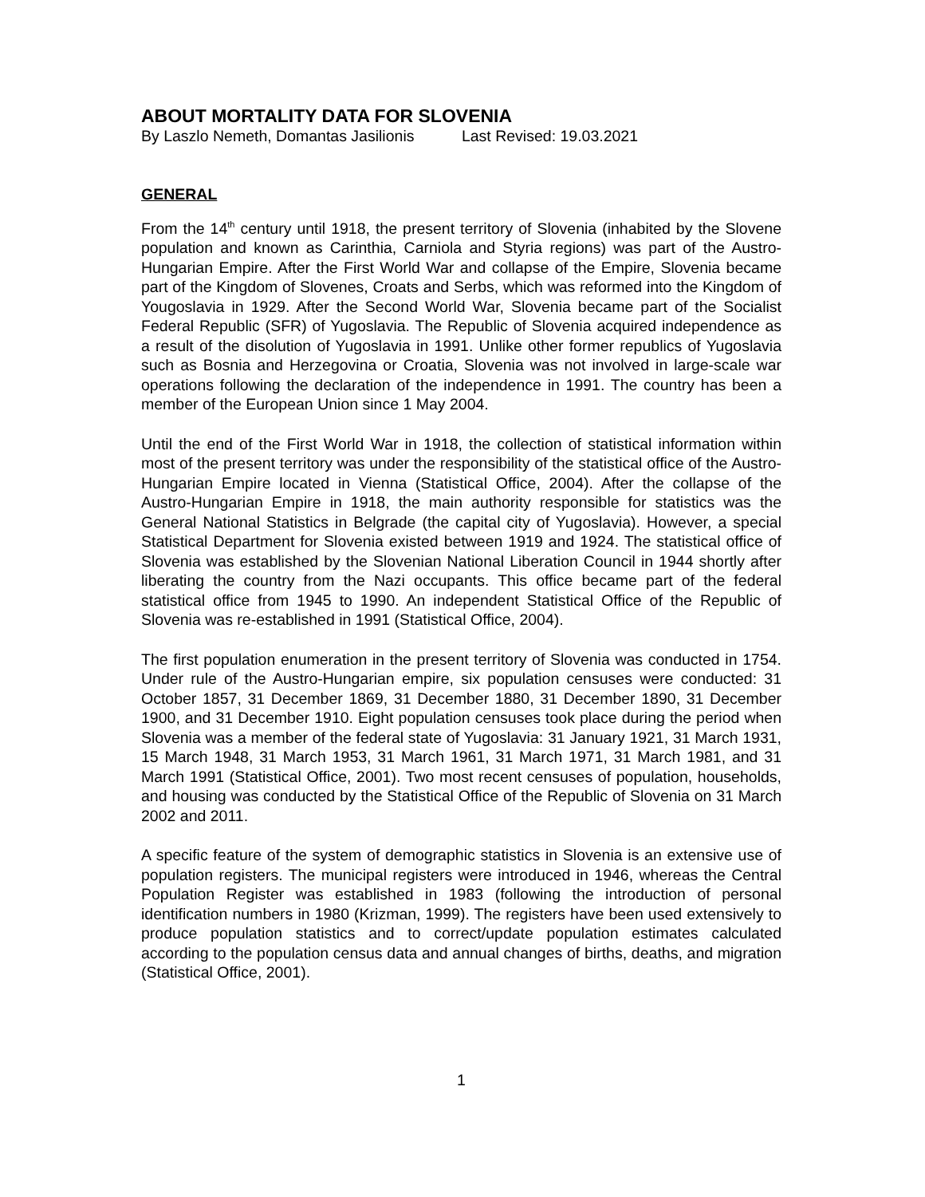ABOUT MORTALITY DATA FOR SLOVENIA
By Laszlo Nemeth, Domantas Jasilionis Last Revised: 19.03.2021
GENERAL
From the 14<sup>th</sup> century until 1918, the present territory of Slovenia (inhabited by the Slovene population and known as Carinthia, Carniola and Styria regions) was part of the Austro-Hungarian Empire. After the First World War and collapse of the Empire, Slovenia became part of the Kingdom of Slovenes, Croats and Serbs, which was reformed into the Kingdom of Yougoslavia in 1929. After the Second World War, Slovenia became part of the Socialist Federal Republic (SFR) of Yugoslavia. The Republic of Slovenia acquired independence as a result of the disolution of Yugoslavia in 1991. Unlike other former republics of Yugoslavia such as Bosnia and Herzegovina or Croatia, Slovenia was not involved in large-scale war operations following the declaration of the independence in 1991. The country has been a member of the European Union since 1 May 2004.
Until the end of the First World War in 1918, the collection of statistical information within most of the present territory was under the responsibility of the statistical office of the Austro-Hungarian Empire located in Vienna (Statistical Office, 2004). After the collapse of the Austro-Hungarian Empire in 1918, the main authority responsible for statistics was the General National Statistics in Belgrade (the capital city of Yugoslavia). However, a special Statistical Department for Slovenia existed between 1919 and 1924. The statistical office of Slovenia was established by the Slovenian National Liberation Council in 1944 shortly after liberating the country from the Nazi occupants. This office became part of the federal statistical office from 1945 to 1990. An independent Statistical Office of the Republic of Slovenia was re-established in 1991 (Statistical Office, 2004).
The first population enumeration in the present territory of Slovenia was conducted in 1754. Under rule of the Austro-Hungarian empire, six population censuses were conducted: 31 October 1857, 31 December 1869, 31 December 1880, 31 December 1890, 31 December 1900, and 31 December 1910. Eight population censuses took place during the period when Slovenia was a member of the federal state of Yugoslavia: 31 January 1921, 31 March 1931, 15 March 1948, 31 March 1953, 31 March 1961, 31 March 1971, 31 March 1981, and 31 March 1991 (Statistical Office, 2001). Two most recent censuses of population, households, and housing was conducted by the Statistical Office of the Republic of Slovenia on 31 March 2002 and 2011.
A specific feature of the system of demographic statistics in Slovenia is an extensive use of population registers. The municipal registers were introduced in 1946, whereas the Central Population Register was established in 1983 (following the introduction of personal identification numbers in 1980 (Krizman, 1999). The registers have been used extensively to produce population statistics and to correct/update population estimates calculated according to the population census data and annual changes of births, deaths, and migration (Statistical Office, 2001).
1